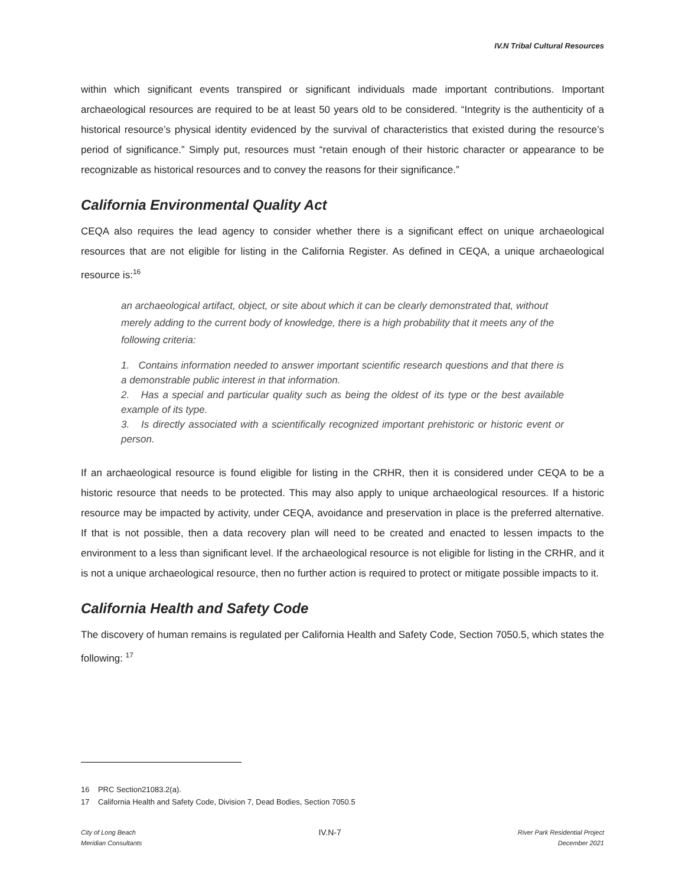IV.N Tribal Cultural Resources
within which significant events transpired or significant individuals made important contributions. Important archaeological resources are required to be at least 50 years old to be considered. “Integrity is the authenticity of a historical resource’s physical identity evidenced by the survival of characteristics that existed during the resource’s period of significance.” Simply put, resources must “retain enough of their historic character or appearance to be recognizable as historical resources and to convey the reasons for their significance.”
California Environmental Quality Act
CEQA also requires the lead agency to consider whether there is a significant effect on unique archaeological resources that are not eligible for listing in the California Register. As defined in CEQA, a unique archaeological resource is:<sup>16</sup>
an archaeological artifact, object, or site about which it can be clearly demonstrated that, without merely adding to the current body of knowledge, there is a high probability that it meets any of the following criteria:
1. Contains information needed to answer important scientific research questions and that there is a demonstrable public interest in that information.
2. Has a special and particular quality such as being the oldest of its type or the best available example of its type.
3. Is directly associated with a scientifically recognized important prehistoric or historic event or person.
If an archaeological resource is found eligible for listing in the CRHR, then it is considered under CEQA to be a historic resource that needs to be protected. This may also apply to unique archaeological resources. If a historic resource may be impacted by activity, under CEQA, avoidance and preservation in place is the preferred alternative. If that is not possible, then a data recovery plan will need to be created and enacted to lessen impacts to the environment to a less than significant level. If the archaeological resource is not eligible for listing in the CRHR, and it is not a unique archaeological resource, then no further action is required to protect or mitigate possible impacts to it.
California Health and Safety Code
The discovery of human remains is regulated per California Health and Safety Code, Section 7050.5, which states the following: <sup>17</sup>
16 PRC Section21083.2(a).
17 California Health and Safety Code, Division 7, Dead Bodies, Section 7050.5
City of Long Beach
Meridian Consultants
IV.N-7
River Park Residential Project
December 2021